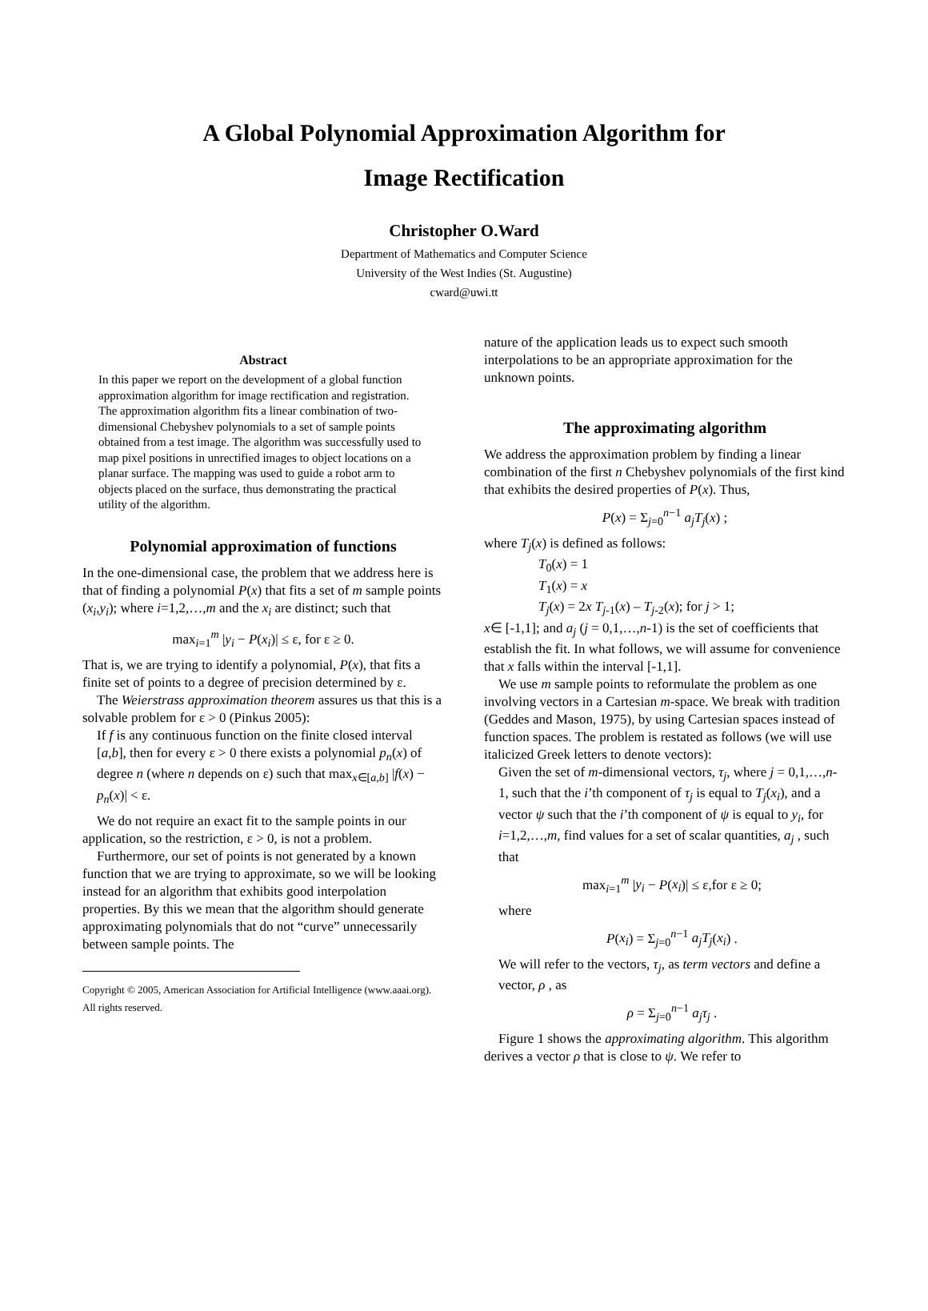A Global Polynomial Approximation Algorithm for
Image Rectification
Christopher O.Ward
Department of Mathematics and Computer Science
University of the West Indies (St. Augustine)
cward@uwi.tt
Abstract
In this paper we report on the development of a global function approximation algorithm for image rectification and registration. The approximation algorithm fits a linear combination of two-dimensional Chebyshev polynomials to a set of sample points obtained from a test image. The algorithm was successfully used to map pixel positions in unrectified images to object locations on a planar surface. The mapping was used to guide a robot arm to objects placed on the surface, thus demonstrating the practical utility of the algorithm.
Polynomial approximation of functions
In the one-dimensional case, the problem that we address here is that of finding a polynomial P(x) that fits a set of m sample points (x<sub>i</sub>,y<sub>i</sub>); where i=1,2,…,m and the x<sub>i</sub> are distinct; such that
max<sub>i=1</sub><sup>m</sup> |y<sub>i</sub> − P(x<sub>i</sub>)| ≤ ε, for ε ≥ 0.
That is, we are trying to identify a polynomial, P(x), that fits a finite set of points to a degree of precision determined by ε.
The Weierstrass approximation theorem assures us that this is a solvable problem for ε > 0 (Pinkus 2005):
If f is any continuous function on the finite closed interval [a,b], then for every ε > 0 there exists a polynomial p<sub>n</sub>(x) of degree n (where n depends on ε) such that max<sub>x∈[a,b]</sub> |f(x) − p<sub>n</sub>(x)| < ε.
We do not require an exact fit to the sample points in our application, so the restriction, ε > 0, is not a problem.
Furthermore, our set of points is not generated by a known function that we are trying to approximate, so we will be looking instead for an algorithm that exhibits good interpolation properties. By this we mean that the algorithm should generate approximating polynomials that do not “curve” unnecessarily between sample points. The
Copyright © 2005, American Association for Artificial Intelligence (www.aaai.org). All rights reserved.
nature of the application leads us to expect such smooth interpolations to be an appropriate approximation for the unknown points.
The approximating algorithm
We address the approximation problem by finding a linear combination of the first n Chebyshev polynomials of the first kind that exhibits the desired properties of P(x). Thus,
P(x) = Σ<sub>j=0</sub><sup>n−1</sup> a<sub>j</sub>T<sub>j</sub>(x) ;
where T<sub>j</sub>(x) is defined as follows:
T<sub>0</sub>(x) = 1
T<sub>1</sub>(x) = x
T<sub>j</sub>(x) = 2x T<sub>j-1</sub>(x) – T<sub>j-2</sub>(x); for j > 1;
x∈ [-1,1]; and a<sub>j</sub> (j = 0,1,…,n-1) is the set of coefficients that establish the fit. In what follows, we will assume for convenience that x falls within the interval [-1,1].
We use m sample points to reformulate the problem as one involving vectors in a Cartesian m-space. We break with tradition (Geddes and Mason, 1975), by using Cartesian spaces instead of function spaces. The problem is restated as follows (we will use italicized Greek letters to denote vectors):
Given the set of m-dimensional vectors, τ<sub>j</sub>, where j = 0,1,…,n-1, such that the i’th component of τ<sub>j</sub> is equal to T<sub>j</sub>(x<sub>i</sub>), and a vector ψ such that the i’th component of ψ is equal to y<sub>i</sub>, for i=1,2,…,m, find values for a set of scalar quantities, a<sub>j</sub> , such that
max<sub>i=1</sub><sup>m</sup> |y<sub>i</sub> − P(x<sub>i</sub>)| ≤ ε,for ε ≥ 0;
where
P(x<sub>i</sub>) = Σ<sub>j=0</sub><sup>n−1</sup> a<sub>j</sub>T<sub>j</sub>(x<sub>i</sub>) .
We will refer to the vectors, τ<sub>j</sub>, as term vectors and define a vector, ρ , as
ρ = Σ<sub>j=0</sub><sup>n−1</sup> a<sub>j</sub>τ<sub>j</sub> .
Figure 1 shows the approximating algorithm. This algorithm derives a vector ρ that is close to ψ. We refer to